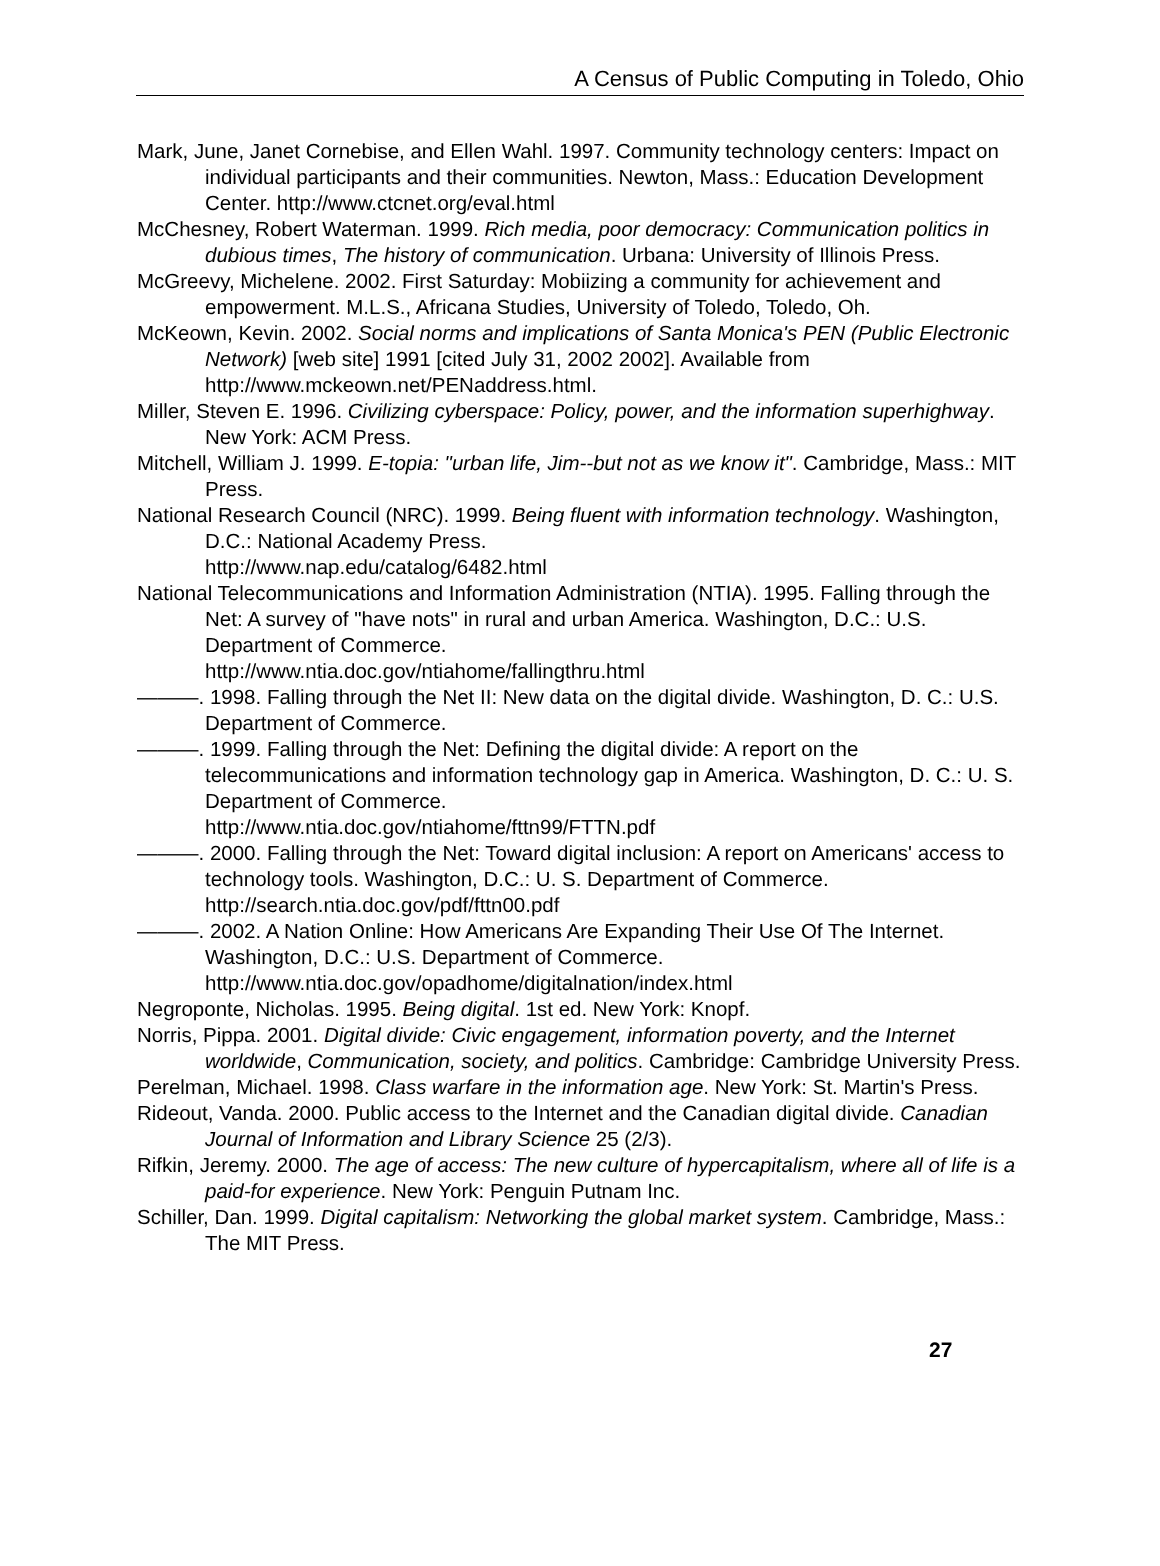A Census of Public Computing in Toledo, Ohio
Mark, June, Janet Cornebise, and Ellen Wahl. 1997. Community technology centers: Impact on individual participants and their communities. Newton, Mass.: Education Development Center. http://www.ctcnet.org/eval.html
McChesney, Robert Waterman. 1999. Rich media, poor democracy: Communication politics in dubious times, The history of communication. Urbana: University of Illinois Press.
McGreevy, Michelene. 2002. First Saturday: Mobiizing a community for achievement and empowerment. M.L.S., Africana Studies, University of Toledo, Toledo, Oh.
McKeown, Kevin. 2002. Social norms and implications of Santa Monica's PEN (Public Electronic Network) [web site] 1991 [cited July 31, 2002 2002]. Available from http://www.mckeown.net/PENaddress.html.
Miller, Steven E. 1996. Civilizing cyberspace: Policy, power, and the information superhighway. New York: ACM Press.
Mitchell, William J. 1999. E-topia: "urban life, Jim--but not as we know it". Cambridge, Mass.: MIT Press.
National Research Council (NRC). 1999. Being fluent with information technology. Washington, D.C.: National Academy Press.
http://www.nap.edu/catalog/6482.html
National Telecommunications and Information Administration (NTIA). 1995. Falling through the Net: A survey of "have nots" in rural and urban America. Washington, D.C.: U.S. Department of Commerce.
http://www.ntia.doc.gov/ntiahome/fallingthru.html
———. 1998. Falling through the Net II: New data on the digital divide. Washington, D. C.: U.S. Department of Commerce.
———. 1999. Falling through the Net: Defining the digital divide: A report on the telecommunications and information technology gap in America. Washington, D. C.: U. S. Department of Commerce.
http://www.ntia.doc.gov/ntiahome/fttn99/FTTN.pdf
———. 2000. Falling through the Net: Toward digital inclusion: A report on Americans' access to technology tools. Washington, D.C.: U. S. Department of Commerce. http://search.ntia.doc.gov/pdf/fttn00.pdf
———. 2002. A Nation Online: How Americans Are Expanding Their Use Of The Internet. Washington, D.C.: U.S. Department of Commerce.
http://www.ntia.doc.gov/opadhome/digitalnation/index.html
Negroponte, Nicholas. 1995. Being digital. 1st ed. New York: Knopf.
Norris, Pippa. 2001. Digital divide: Civic engagement, information poverty, and the Internet worldwide, Communication, society, and politics. Cambridge: Cambridge University Press.
Perelman, Michael. 1998. Class warfare in the information age. New York: St. Martin's Press.
Rideout, Vanda. 2000. Public access to the Internet and the Canadian digital divide. Canadian Journal of Information and Library Science 25 (2/3).
Rifkin, Jeremy. 2000. The age of access: The new culture of hypercapitalism, where all of life is a paid-for experience. New York: Penguin Putnam Inc.
Schiller, Dan. 1999. Digital capitalism: Networking the global market system. Cambridge, Mass.: The MIT Press.
27